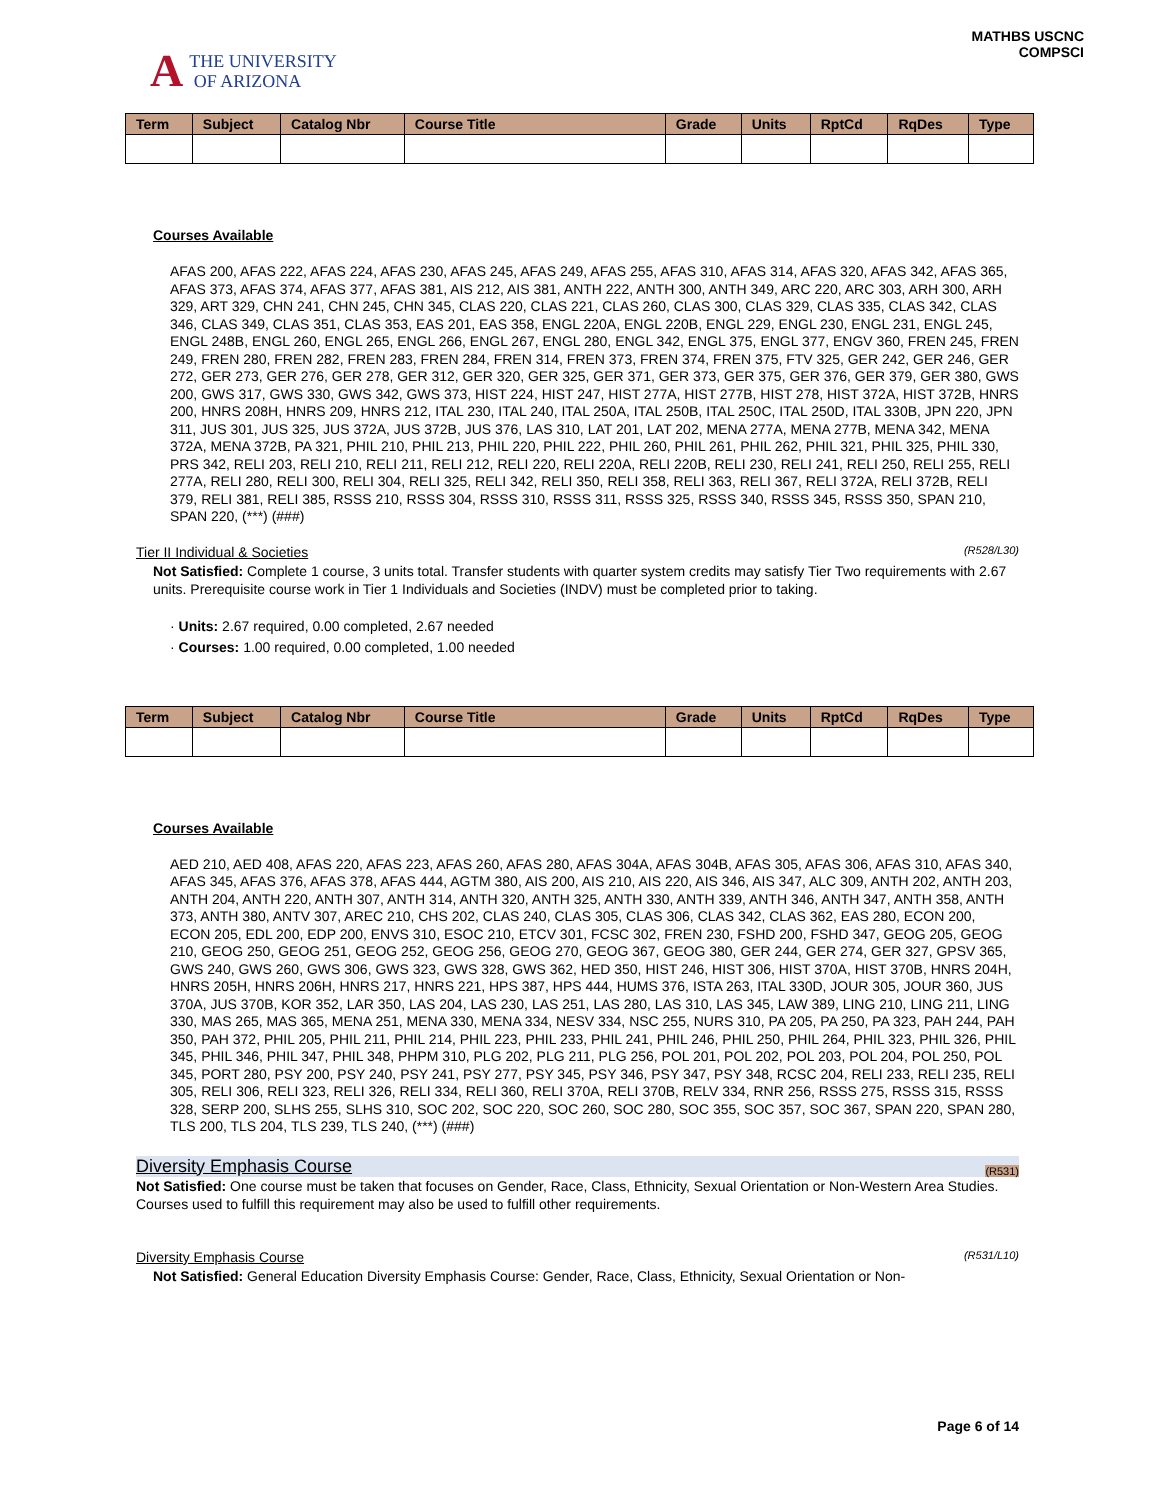A THE UNIVERSITY
OF ARIZONA
MATHBS USCNC
COMPSCI
| Term | Subject | Catalog Nbr | Course Title | Grade | Units | RptCd | RqDes | Type |
| --- | --- | --- | --- | --- | --- | --- | --- | --- |
Courses Available
AFAS 200, AFAS 222, AFAS 224, AFAS 230, AFAS 245, AFAS 249, AFAS 255, AFAS 310, AFAS 314, AFAS 320, AFAS 342, AFAS 365, AFAS 373, AFAS 374, AFAS 377, AFAS 381, AIS 212, AIS 381, ANTH 222, ANTH 300, ANTH 349, ARC 220, ARC 303, ARH 300, ARH 329, ART 329, CHN 241, CHN 245, CHN 345, CLAS 220, CLAS 221, CLAS 260, CLAS 300, CLAS 329, CLAS 335, CLAS 342, CLAS 346, CLAS 349, CLAS 351, CLAS 353, EAS 201, EAS 358, ENGL 220A, ENGL 220B, ENGL 229, ENGL 230, ENGL 231, ENGL 245, ENGL 248B, ENGL 260, ENGL 265, ENGL 266, ENGL 267, ENGL 280, ENGL 342, ENGL 375, ENGL 377, ENGV 360, FREN 245, FREN 249, FREN 280, FREN 282, FREN 283, FREN 284, FREN 314, FREN 373, FREN 374, FREN 375, FTV 325, GER 242, GER 246, GER 272, GER 273, GER 276, GER 278, GER 312, GER 320, GER 325, GER 371, GER 373, GER 375, GER 376, GER 379, GER 380, GWS 200, GWS 317, GWS 330, GWS 342, GWS 373, HIST 224, HIST 247, HIST 277A, HIST 277B, HIST 278, HIST 372A, HIST 372B, HNRS 200, HNRS 208H, HNRS 209, HNRS 212, ITAL 230, ITAL 240, ITAL 250A, ITAL 250B, ITAL 250C, ITAL 250D, ITAL 330B, JPN 220, JPN 311, JUS 301, JUS 325, JUS 372A, JUS 372B, JUS 376, LAS 310, LAT 201, LAT 202, MENA 277A, MENA 277B, MENA 342, MENA 372A, MENA 372B, PA 321, PHIL 210, PHIL 213, PHIL 220, PHIL 222, PHIL 260, PHIL 261, PHIL 262, PHIL 321, PHIL 325, PHIL 330, PRS 342, RELI 203, RELI 210, RELI 211, RELI 212, RELI 220, RELI 220A, RELI 220B, RELI 230, RELI 241, RELI 250, RELI 255, RELI 277A, RELI 280, RELI 300, RELI 304, RELI 325, RELI 342, RELI 350, RELI 358, RELI 363, RELI 367, RELI 372A, RELI 372B, RELI 379, RELI 381, RELI 385, RSSS 210, RSSS 304, RSSS 310, RSSS 311, RSSS 325, RSSS 340, RSSS 345, RSSS 350, SPAN 210, SPAN 220, (***) (###)
Tier II Individual & Societies (R528/L30)
Not Satisfied: Complete 1 course, 3 units total. Transfer students with quarter system credits may satisfy Tier Two requirements with 2.67 units. Prerequisite course work in Tier 1 Individuals and Societies (INDV) must be completed prior to taking.
· Units: 2.67 required, 0.00 completed, 2.67 needed
· Courses: 1.00 required, 0.00 completed, 1.00 needed
| Term | Subject | Catalog Nbr | Course Title | Grade | Units | RptCd | RqDes | Type |
| --- | --- | --- | --- | --- | --- | --- | --- | --- |
Courses Available
AED 210, AED 408, AFAS 220, AFAS 223, AFAS 260, AFAS 280, AFAS 304A, AFAS 304B, AFAS 305, AFAS 306, AFAS 310, AFAS 340, AFAS 345, AFAS 376, AFAS 378, AFAS 444, AGTM 380, AIS 200, AIS 210, AIS 220, AIS 346, AIS 347, ALC 309, ANTH 202, ANTH 203, ANTH 204, ANTH 220, ANTH 307, ANTH 314, ANTH 320, ANTH 325, ANTH 330, ANTH 339, ANTH 346, ANTH 347, ANTH 358, ANTH 373, ANTH 380, ANTV 307, AREC 210, CHS 202, CLAS 240, CLAS 305, CLAS 306, CLAS 342, CLAS 362, EAS 280, ECON 200, ECON 205, EDL 200, EDP 200, ENVS 310, ESOC 210, ETCV 301, FCSC 302, FREN 230, FSHD 200, FSHD 347, GEOG 205, GEOG 210, GEOG 250, GEOG 251, GEOG 252, GEOG 256, GEOG 270, GEOG 367, GEOG 380, GER 244, GER 274, GER 327, GPSV 365, GWS 240, GWS 260, GWS 306, GWS 323, GWS 328, GWS 362, HED 350, HIST 246, HIST 306, HIST 370A, HIST 370B, HNRS 204H, HNRS 205H, HNRS 206H, HNRS 217, HNRS 221, HPS 387, HPS 444, HUMS 376, ISTA 263, ITAL 330D, JOUR 305, JOUR 360, JUS 370A, JUS 370B, KOR 352, LAR 350, LAS 204, LAS 230, LAS 251, LAS 280, LAS 310, LAS 345, LAW 389, LING 210, LING 211, LING 330, MAS 265, MAS 365, MENA 251, MENA 330, MENA 334, NESV 334, NSC 255, NURS 310, PA 205, PA 250, PA 323, PAH 244, PAH 350, PAH 372, PHIL 205, PHIL 211, PHIL 214, PHIL 223, PHIL 233, PHIL 241, PHIL 246, PHIL 250, PHIL 264, PHIL 323, PHIL 326, PHIL 345, PHIL 346, PHIL 347, PHIL 348, PHPM 310, PLG 202, PLG 211, PLG 256, POL 201, POL 202, POL 203, POL 204, POL 250, POL 345, PORT 280, PSY 200, PSY 240, PSY 241, PSY 277, PSY 345, PSY 346, PSY 347, PSY 348, RCSC 204, RELI 233, RELI 235, RELI 305, RELI 306, RELI 323, RELI 326, RELI 334, RELI 360, RELI 370A, RELI 370B, RELV 334, RNR 256, RSSS 275, RSSS 315, RSSS 328, SERP 200, SLHS 255, SLHS 310, SOC 202, SOC 220, SOC 260, SOC 280, SOC 355, SOC 357, SOC 367, SPAN 220, SPAN 280, TLS 200, TLS 204, TLS 239, TLS 240, (***) (###)
Diversity Emphasis Course (R531)
Not Satisfied: One course must be taken that focuses on Gender, Race, Class, Ethnicity, Sexual Orientation or Non-Western Area Studies.
Courses used to fulfill this requirement may also be used to fulfill other requirements.
Diversity Emphasis Course (R531/L10)
Not Satisfied: General Education Diversity Emphasis Course: Gender, Race, Class, Ethnicity, Sexual Orientation or Non-
Page 6 of 14